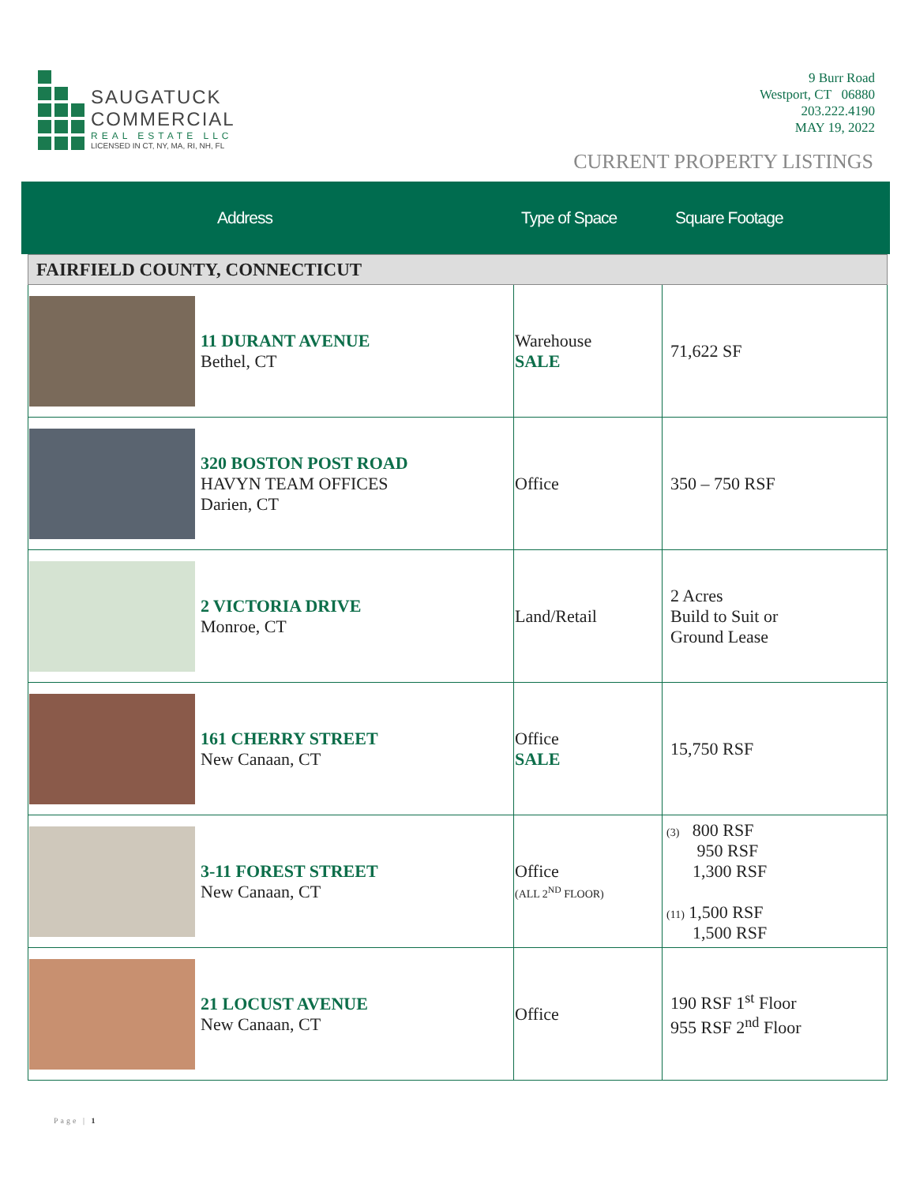SAUGATUCK
COMMERCIAL
REAL ESTATE LLC
LICENSED IN CT, NY, MA, RI, NH, FL
9 Burr Road
Westport, CT 06880
203.222.4190
MAY 19, 2022
CURRENT PROPERTY LISTINGS
Address Type of Space Square Footage
| FAIRFIELD COUNTY, CONNECTICUT | | | |
| | 11 DURANT AVENUE Bethel, CT | Warehouse SALE | 71,622 SF |
| | 320 BOSTON POST ROAD HAVYN TEAM OFFICES Darien, CT | Office | 350 – 750 RSF |
| | 2 VICTORIA DRIVE Monroe, CT | Land/Retail | 2 Acres Build to Suit or Ground Lease |
| | 161 CHERRY STREET New Canaan, CT | Office SALE | 15,750 RSF |
| | 3-11 FOREST STREET New Canaan, CT | Office (ALL 2<sup>ND</sup> FLOOR) | (3) 800 RSF 950 RSF 1,300 RSF (11) 1,500 RSF 1,500 RSF |
| | 21 LOCUST AVENUE New Canaan, CT | Office | 190 RSF 1<sup>st</sup> Floor 955 RSF 2<sup>nd</sup> Floor |
Page | 1